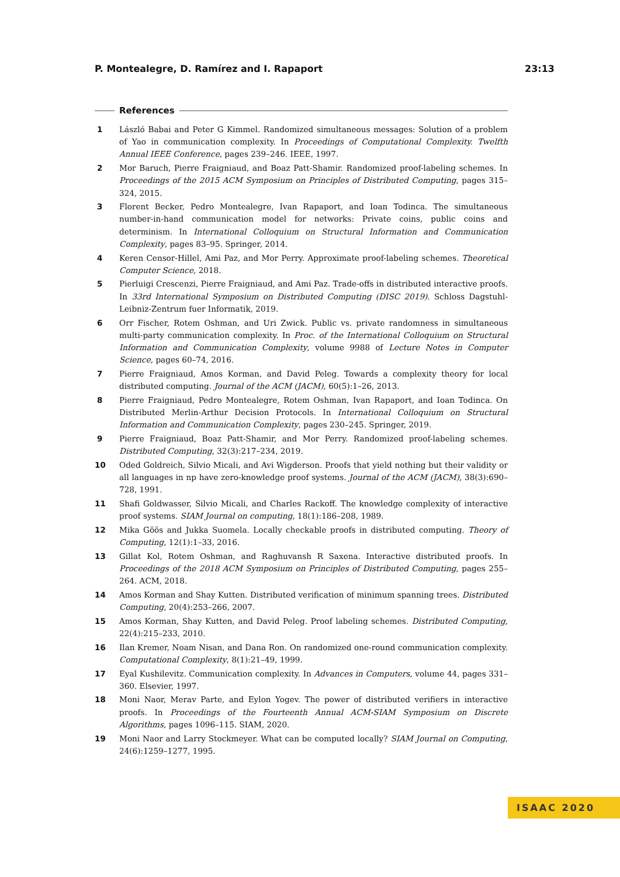P. Montealegre, D. Ramírez and I. Rapaport 23:13
References
1 László Babai and Peter G Kimmel. Randomized simultaneous messages: Solution of a problem of Yao in communication complexity. In Proceedings of Computational Complexity. Twelfth Annual IEEE Conference, pages 239–246. IEEE, 1997.
2 Mor Baruch, Pierre Fraigniaud, and Boaz Patt-Shamir. Randomized proof-labeling schemes. In Proceedings of the 2015 ACM Symposium on Principles of Distributed Computing, pages 315–324, 2015.
3 Florent Becker, Pedro Montealegre, Ivan Rapaport, and Ioan Todinca. The simultaneous number-in-hand communication model for networks: Private coins, public coins and determinism. In International Colloquium on Structural Information and Communication Complexity, pages 83–95. Springer, 2014.
4 Keren Censor-Hillel, Ami Paz, and Mor Perry. Approximate proof-labeling schemes. Theoretical Computer Science, 2018.
5 Pierluigi Crescenzi, Pierre Fraigniaud, and Ami Paz. Trade-offs in distributed interactive proofs. In 33rd International Symposium on Distributed Computing (DISC 2019). Schloss Dagstuhl-Leibniz-Zentrum fuer Informatik, 2019.
6 Orr Fischer, Rotem Oshman, and Uri Zwick. Public vs. private randomness in simultaneous multi-party communication complexity. In Proc. of the International Colloquium on Structural Information and Communication Complexity, volume 9988 of Lecture Notes in Computer Science, pages 60–74, 2016.
7 Pierre Fraigniaud, Amos Korman, and David Peleg. Towards a complexity theory for local distributed computing. Journal of the ACM (JACM), 60(5):1–26, 2013.
8 Pierre Fraigniaud, Pedro Montealegre, Rotem Oshman, Ivan Rapaport, and Ioan Todinca. On Distributed Merlin-Arthur Decision Protocols. In International Colloquium on Structural Information and Communication Complexity, pages 230–245. Springer, 2019.
9 Pierre Fraigniaud, Boaz Patt-Shamir, and Mor Perry. Randomized proof-labeling schemes. Distributed Computing, 32(3):217–234, 2019.
10 Oded Goldreich, Silvio Micali, and Avi Wigderson. Proofs that yield nothing but their validity or all languages in np have zero-knowledge proof systems. Journal of the ACM (JACM), 38(3):690–728, 1991.
11 Shafi Goldwasser, Silvio Micali, and Charles Rackoff. The knowledge complexity of interactive proof systems. SIAM Journal on computing, 18(1):186–208, 1989.
12 Mika Göös and Jukka Suomela. Locally checkable proofs in distributed computing. Theory of Computing, 12(1):1–33, 2016.
13 Gillat Kol, Rotem Oshman, and Raghuvansh R Saxena. Interactive distributed proofs. In Proceedings of the 2018 ACM Symposium on Principles of Distributed Computing, pages 255–264. ACM, 2018.
14 Amos Korman and Shay Kutten. Distributed verification of minimum spanning trees. Distributed Computing, 20(4):253–266, 2007.
15 Amos Korman, Shay Kutten, and David Peleg. Proof labeling schemes. Distributed Computing, 22(4):215–233, 2010.
16 Ilan Kremer, Noam Nisan, and Dana Ron. On randomized one-round communication complexity. Computational Complexity, 8(1):21–49, 1999.
17 Eyal Kushilevitz. Communication complexity. In Advances in Computers, volume 44, pages 331–360. Elsevier, 1997.
18 Moni Naor, Merav Parte, and Eylon Yogev. The power of distributed verifiers in interactive proofs. In Proceedings of the Fourteenth Annual ACM-SIAM Symposium on Discrete Algorithms, pages 1096–115. SIAM, 2020.
19 Moni Naor and Larry Stockmeyer. What can be computed locally? SIAM Journal on Computing, 24(6):1259–1277, 1995.
ISAAC 2020